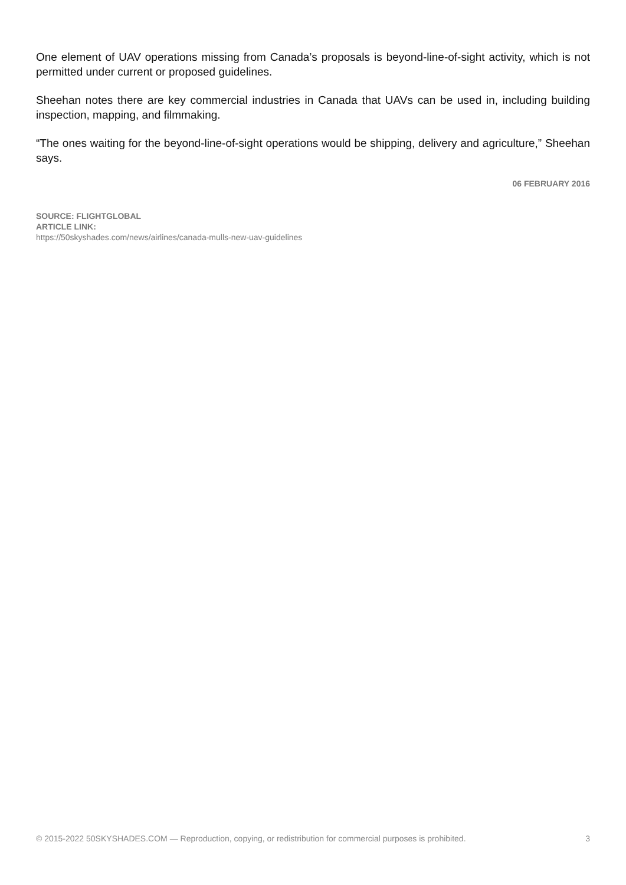One element of UAV operations missing from Canada’s proposals is beyond-line-of-sight activity, which is not permitted under current or proposed guidelines.
Sheehan notes there are key commercial industries in Canada that UAVs can be used in, including building inspection, mapping, and filmmaking.
“The ones waiting for the beyond-line-of-sight operations would be shipping, delivery and agriculture,” Sheehan says.
06 FEBRUARY 2016
SOURCE: FLIGHTGLOBAL
ARTICLE LINK:
https://50skyshades.com/news/airlines/canada-mulls-new-uav-guidelines
© 2015-2022 50SKYSHADES.COM — Reproduction, copying, or redistribution for commercial purposes is prohibited. 3